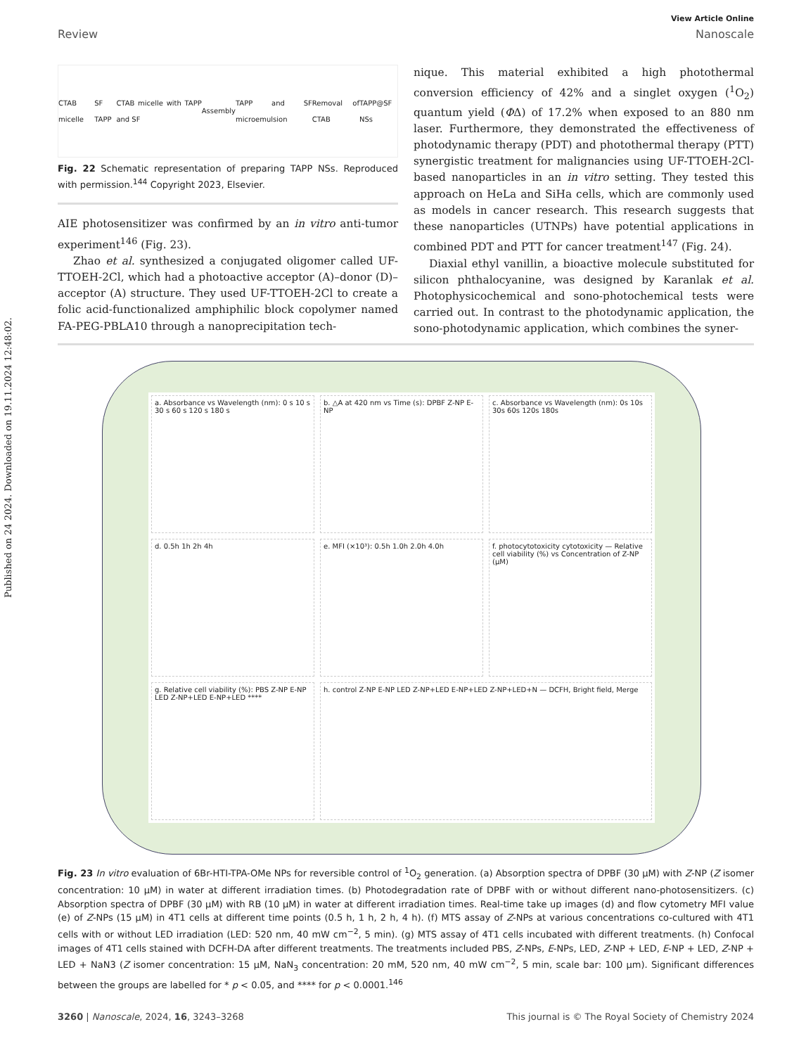Published on 24 2024. Downloaded on 19.11.2024 12:48:02.
View Article Online
Review Nanoscale
CTAB micelle SF TAPP CTAB micelle with TAPP and SF Assembly TAPP and SF microemulsion Removal of CTAB TAPP@SF NSs
Fig. 22 Schematic representation of preparing TAPP NSs. Reproduced with permission.<sup>144</sup> Copyright 2023, Elsevier.
AIE photosensitizer was confirmed by an in vitro anti-tumor experiment<sup>146</sup> (Fig. 23).
Zhao et al. synthesized a conjugated oligomer called UF-TTOEH-2Cl, which had a photoactive acceptor (A)–donor (D)–acceptor (A) structure. They used UF-TTOEH-2Cl to create a folic acid-functionalized amphiphilic block copolymer named FA-PEG-PBLA10 through a nanoprecipitation tech-
nique. This material exhibited a high photothermal conversion efficiency of 42% and a singlet oxygen (<sup>1</sup>O<sub>2</sub>) quantum yield (ΦΔ) of 17.2% when exposed to an 880 nm laser. Furthermore, they demonstrated the effectiveness of photodynamic therapy (PDT) and photothermal therapy (PTT) synergistic treatment for malignancies using UF-TTOEH-2Cl-based nanoparticles in an in vitro setting. They tested this approach on HeLa and SiHa cells, which are commonly used as models in cancer research. This research suggests that these nanoparticles (UTNPs) have potential applications in combined PDT and PTT for cancer treatment<sup>147</sup> (Fig. 24).
Diaxial ethyl vanillin, a bioactive molecule substituted for silicon phthalocyanine, was designed by Karanlak et al. Photophysicochemical and sono-photochemical tests were carried out. In contrast to the photodynamic application, the sono-photodynamic application, which combines the syner-
a. Absorbance vs Wavelength (nm): 0 s 10 s 30 s 60 s 120 s 180 s
b. △A at 420 nm vs Time (s): DPBF Z-NP E-NP
c. Absorbance vs Wavelength (nm): 0s 10s 30s 60s 120s 180s
d. 0.5h 1h 2h 4h
e. MFI (×10³): 0.5h 1.0h 2.0h 4.0h
f. photocytotoxicity cytotoxicity — Relative cell viability (%) vs Concentration of Z-NP (μM)
g. Relative cell viability (%): PBS Z-NP E-NP LED Z-NP+LED E-NP+LED ****
h. control Z-NP E-NP LED Z-NP+LED E-NP+LED Z-NP+LED+N — DCFH, Bright field, Merge
Fig. 23 In vitro evaluation of 6Br-HTI-TPA-OMe NPs for reversible control of <sup>1</sup>O<sub>2</sub> generation. (a) Absorption spectra of DPBF (30 μM) with Z-NP (Z isomer concentration: 10 μM) in water at different irradiation times. (b) Photodegradation rate of DPBF with or without different nano-photosensitizers. (c) Absorption spectra of DPBF (30 μM) with RB (10 μM) in water at different irradiation times. Real-time take up images (d) and flow cytometry MFI value (e) of Z-NPs (15 μM) in 4T1 cells at different time points (0.5 h, 1 h, 2 h, 4 h). (f) MTS assay of Z-NPs at various concentrations co-cultured with 4T1 cells with or without LED irradiation (LED: 520 nm, 40 mW cm<sup>−2</sup>, 5 min). (g) MTS assay of 4T1 cells incubated with different treatments. (h) Confocal images of 4T1 cells stained with DCFH-DA after different treatments. The treatments included PBS, Z-NPs, E-NPs, LED, Z-NP + LED, E-NP + LED, Z-NP + LED + NaN3 (Z isomer concentration: 15 μM, NaN<sub>3</sub> concentration: 20 mM, 520 nm, 40 mW cm<sup>−2</sup>, 5 min, scale bar: 100 μm). Significant differences between the groups are labelled for * p < 0.05, and **** for p < 0.0001.<sup>146</sup>
3260 | Nanoscale, 2024, 16, 3243–3268 This journal is © The Royal Society of Chemistry 2024